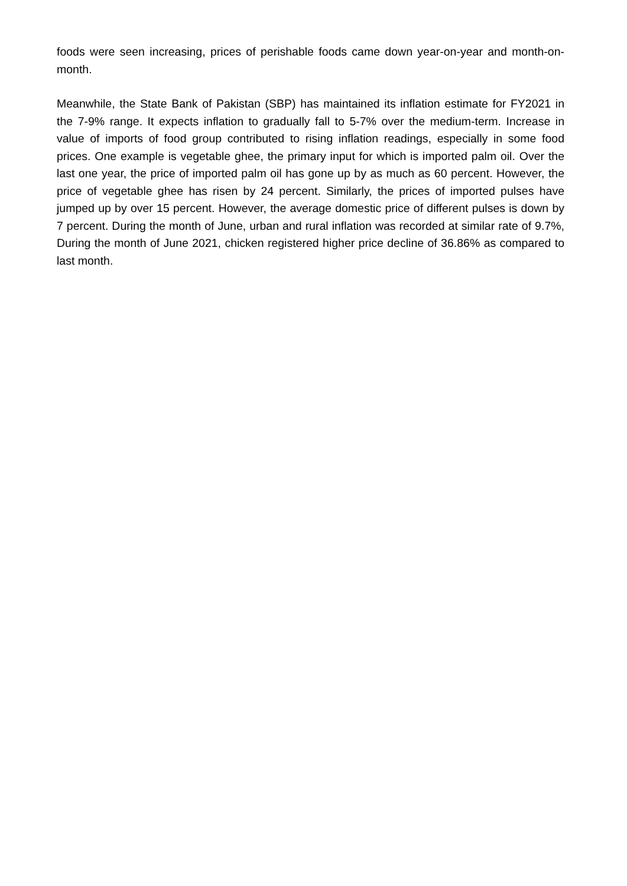foods were seen increasing, prices of perishable foods came down year-on-year and month-on-month.
Meanwhile, the State Bank of Pakistan (SBP) has maintained its inflation estimate for FY2021 in the 7-9% range. It expects inflation to gradually fall to 5-7% over the medium-term. Increase in value of imports of food group contributed to rising inflation readings, especially in some food prices. One example is vegetable ghee, the primary input for which is imported palm oil. Over the last one year, the price of imported palm oil has gone up by as much as 60 percent. However, the price of vegetable ghee has risen by 24 percent. Similarly, the prices of imported pulses have jumped up by over 15 percent. However, the average domestic price of different pulses is down by 7 percent. During the month of June, urban and rural inflation was recorded at similar rate of 9.7%, During the month of June 2021, chicken registered higher price decline of 36.86% as compared to last month.